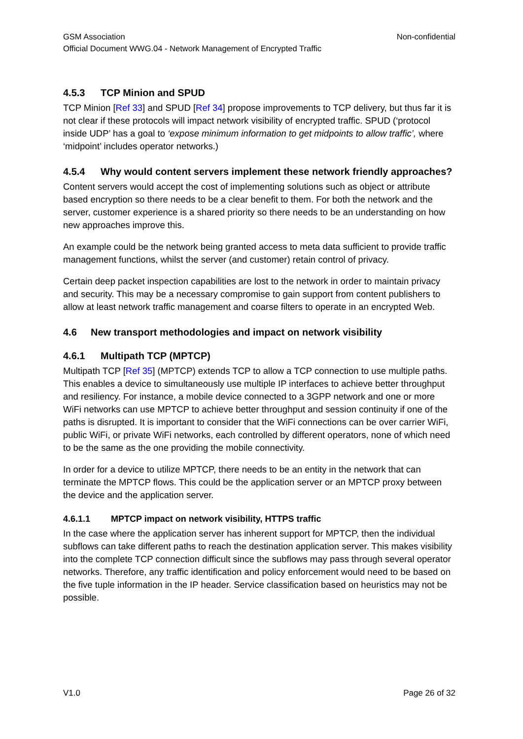GSM Association Non-confidential
Official Document WWG.04 - Network Management of Encrypted Traffic
4.5.3 TCP Minion and SPUD
TCP Minion [Ref 33] and SPUD [Ref 34] propose improvements to TCP delivery, but thus far it is not clear if these protocols will impact network visibility of encrypted traffic. SPUD (‘protocol inside UDP’ has a goal to ‘expose minimum information to get midpoints to allow traffic’, where ‘midpoint’ includes operator networks.)
4.5.4 Why would content servers implement these network friendly approaches?
Content servers would accept the cost of implementing solutions such as object or attribute based encryption so there needs to be a clear benefit to them. For both the network and the server, customer experience is a shared priority so there needs to be an understanding on how new approaches improve this.
An example could be the network being granted access to meta data sufficient to provide traffic management functions, whilst the server (and customer) retain control of privacy.
Certain deep packet inspection capabilities are lost to the network in order to maintain privacy and security. This may be a necessary compromise to gain support from content publishers to allow at least network traffic management and coarse filters to operate in an encrypted Web.
4.6 New transport methodologies and impact on network visibility
4.6.1 Multipath TCP (MPTCP)
Multipath TCP [Ref 35] (MPTCP) extends TCP to allow a TCP connection to use multiple paths. This enables a device to simultaneously use multiple IP interfaces to achieve better throughput and resiliency. For instance, a mobile device connected to a 3GPP network and one or more WiFi networks can use MPTCP to achieve better throughput and session continuity if one of the paths is disrupted. It is important to consider that the WiFi connections can be over carrier WiFi, public WiFi, or private WiFi networks, each controlled by different operators, none of which need to be the same as the one providing the mobile connectivity.
In order for a device to utilize MPTCP, there needs to be an entity in the network that can terminate the MPTCP flows. This could be the application server or an MPTCP proxy between the device and the application server.
4.6.1.1 MPTCP impact on network visibility, HTTPS traffic
In the case where the application server has inherent support for MPTCP, then the individual subflows can take different paths to reach the destination application server. This makes visibility into the complete TCP connection difficult since the subflows may pass through several operator networks. Therefore, any traffic identification and policy enforcement would need to be based on the five tuple information in the IP header. Service classification based on heuristics may not be possible.
V1.0 Page 26 of 32